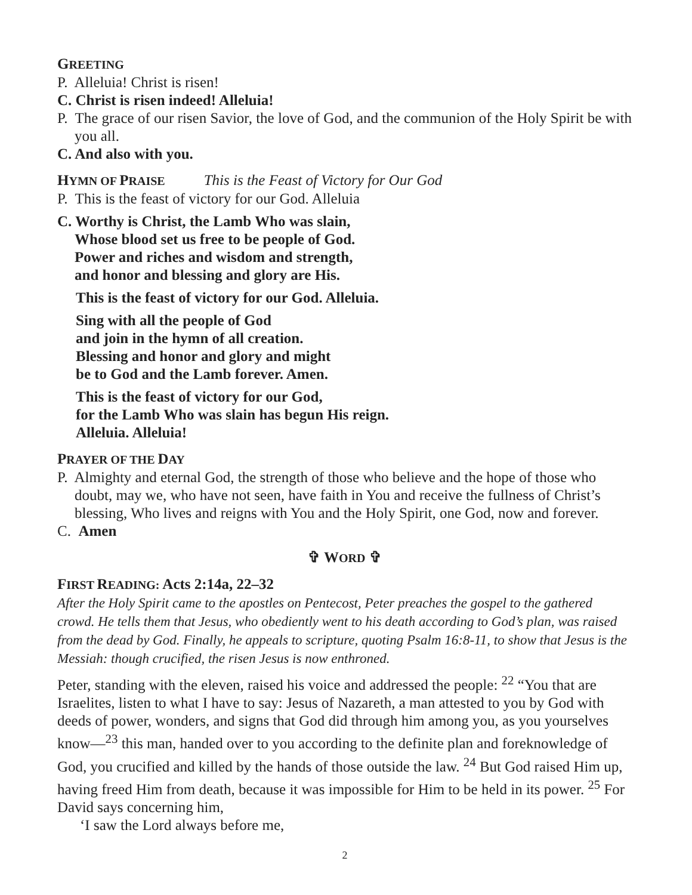GREETING
P. Alleluia! Christ is risen!
C. Christ is risen indeed! Alleluia!
P. The grace of our risen Savior, the love of God, and the communion of the Holy Spirit be with you all.
C. And also with you.
HYMN OF PRAISE This is the Feast of Victory for Our God
P. This is the feast of victory for our God. Alleluia
C. Worthy is Christ, the Lamb Who was slain,
Whose blood set us free to be people of God.
Power and riches and wisdom and strength,
and honor and blessing and glory are His.
This is the feast of victory for our God. Alleluia.
Sing with all the people of God
and join in the hymn of all creation.
Blessing and honor and glory and might
be to God and the Lamb forever. Amen.
This is the feast of victory for our God,
for the Lamb Who was slain has begun His reign.
Alleluia. Alleluia!
PRAYER OF THE DAY
P. Almighty and eternal God, the strength of those who believe and the hope of those who doubt, may we, who have not seen, have faith in You and receive the fullness of Christ’s blessing, Who lives and reigns with You and the Holy Spirit, one God, now and forever.
C. Amen
✞ WORD ✞
FIRST READING: Acts 2:14a, 22–32
After the Holy Spirit came to the apostles on Pentecost, Peter preaches the gospel to the gathered crowd. He tells them that Jesus, who obediently went to his death according to God’s plan, was raised from the dead by God. Finally, he appeals to scripture, quoting Psalm 16:8-11, to show that Jesus is the Messiah: though crucified, the risen Jesus is now enthroned.
Peter, standing with the eleven, raised his voice and addressed the people: <sup>22</sup> “You that are Israelites, listen to what I have to say: Jesus of Nazareth, a man attested to you by God with deeds of power, wonders, and signs that God did through him among you, as you yourselves know—<sup>23</sup> this man, handed over to you according to the definite plan and foreknowledge of God, you crucified and killed by the hands of those outside the law. <sup>24</sup> But God raised Him up, having freed Him from death, because it was impossible for Him to be held in its power. <sup>25</sup> For David says concerning him,
‘I saw the Lord always before me,
2